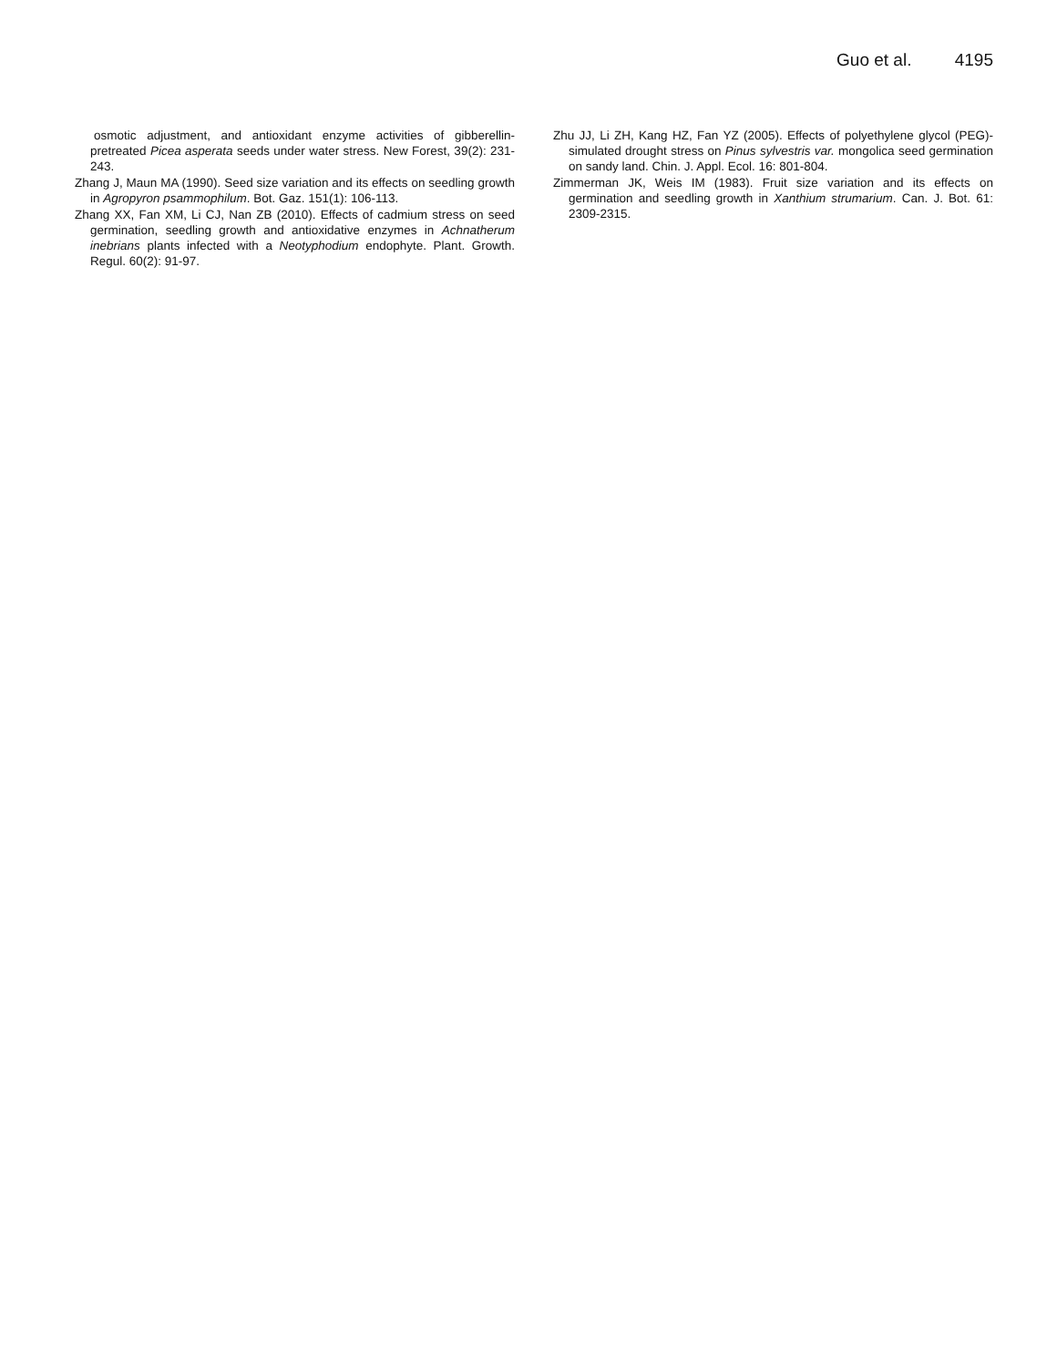Guo et al. 4195
osmotic adjustment, and antioxidant enzyme activities of gibberellin-pretreated Picea asperata seeds under water stress. New Forest, 39(2): 231-243.
Zhang J, Maun MA (1990). Seed size variation and its effects on seedling growth in Agropyron psammophilum. Bot. Gaz. 151(1): 106-113.
Zhang XX, Fan XM, Li CJ, Nan ZB (2010). Effects of cadmium stress on seed germination, seedling growth and antioxidative enzymes in Achnatherum inebrians plants infected with a Neotyphodium endophyte. Plant. Growth. Regul. 60(2): 91-97.
Zhu JJ, Li ZH, Kang HZ, Fan YZ (2005). Effects of polyethylene glycol (PEG)-simulated drought stress on Pinus sylvestris var. mongolica seed germination on sandy land. Chin. J. Appl. Ecol. 16: 801-804.
Zimmerman JK, Weis IM (1983). Fruit size variation and its effects on germination and seedling growth in Xanthium strumarium. Can. J. Bot. 61: 2309-2315.